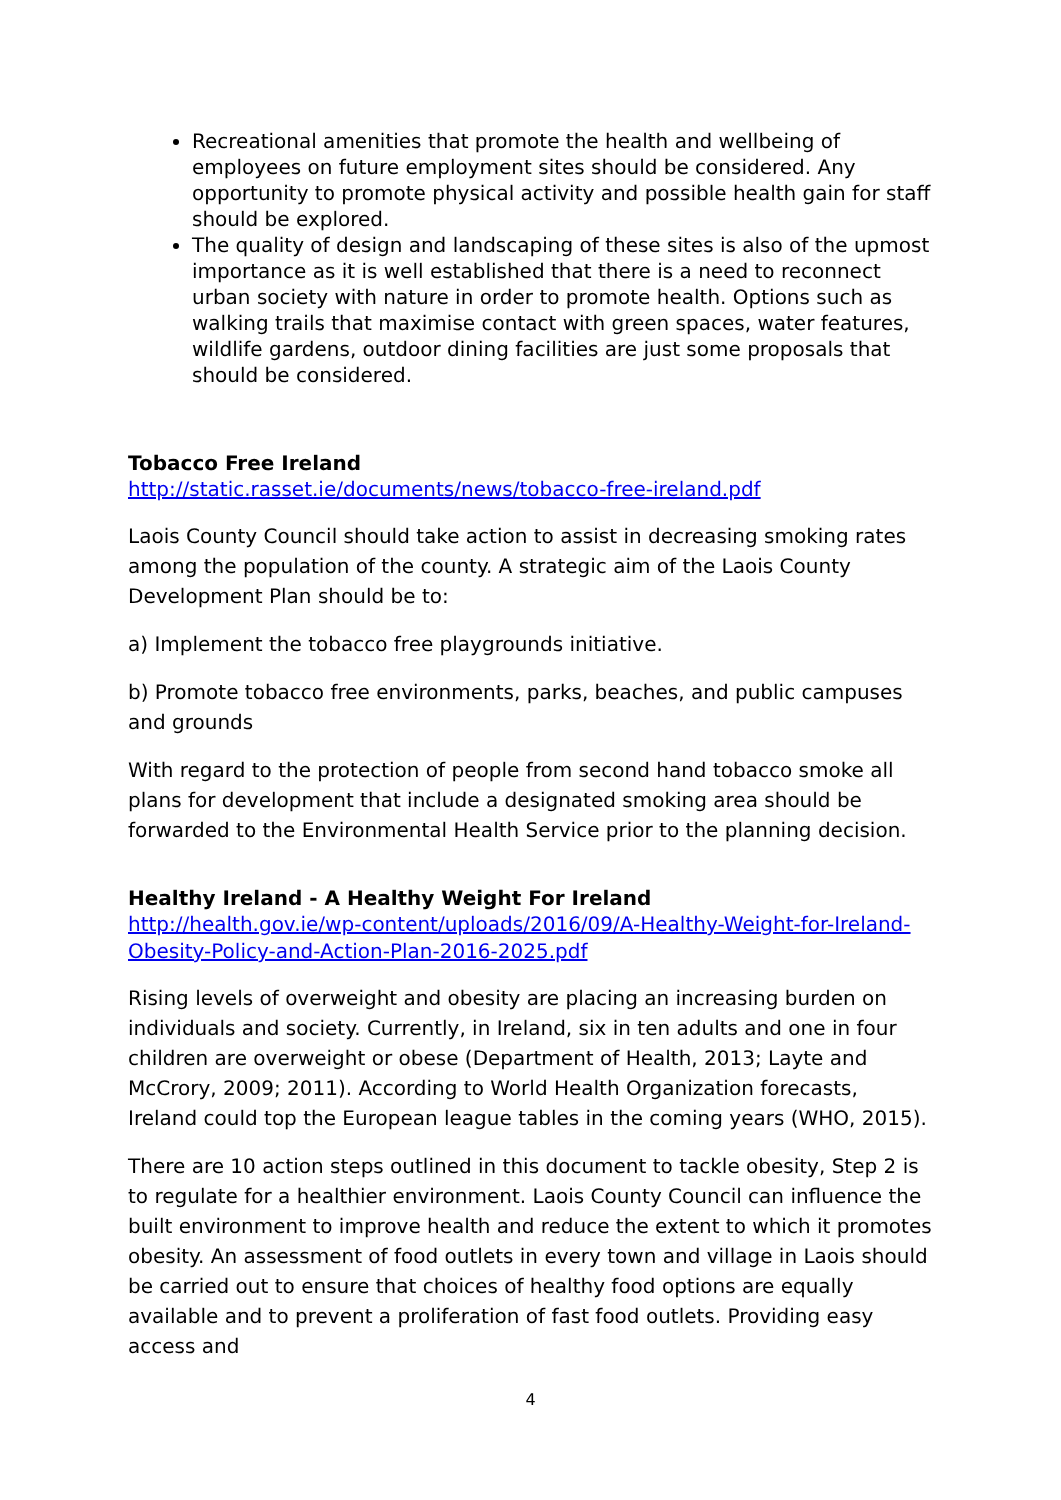Recreational amenities that promote the health and wellbeing of employees on future employment sites should be considered. Any opportunity to promote physical activity and possible health gain for staff should be explored.
The quality of design and landscaping of these sites is also of the upmost importance as it is well established that there is a need to reconnect urban society with nature in order to promote health. Options such as walking trails that maximise contact with green spaces, water features, wildlife gardens, outdoor dining facilities are just some proposals that should be considered.
Tobacco Free Ireland
http://static.rasset.ie/documents/news/tobacco-free-ireland.pdf
Laois County Council should take action to assist in decreasing smoking rates among the population of the county. A strategic aim of the Laois County Development Plan should be to:
a) Implement the tobacco free playgrounds initiative.
b) Promote tobacco free environments, parks, beaches, and public campuses and grounds
With regard to the protection of people from second hand tobacco smoke all plans for development that include a designated smoking area should be forwarded to the Environmental Health Service prior to the planning decision.
Healthy Ireland - A Healthy Weight For Ireland
http://health.gov.ie/wp-content/uploads/2016/09/A-Healthy-Weight-for-Ireland-Obesity-Policy-and-Action-Plan-2016-2025.pdf
Rising levels of overweight and obesity are placing an increasing burden on individuals and society. Currently, in Ireland, six in ten adults and one in four children are overweight or obese (Department of Health, 2013; Layte and McCrory, 2009; 2011). According to World Health Organization forecasts, Ireland could top the European league tables in the coming years (WHO, 2015).
There are 10 action steps outlined in this document to tackle obesity, Step 2 is to regulate for a healthier environment. Laois County Council can influence the built environment to improve health and reduce the extent to which it promotes obesity. An assessment of food outlets in every town and village in Laois should be carried out to ensure that choices of healthy food options are equally available and to prevent a proliferation of fast food outlets. Providing easy access and
4